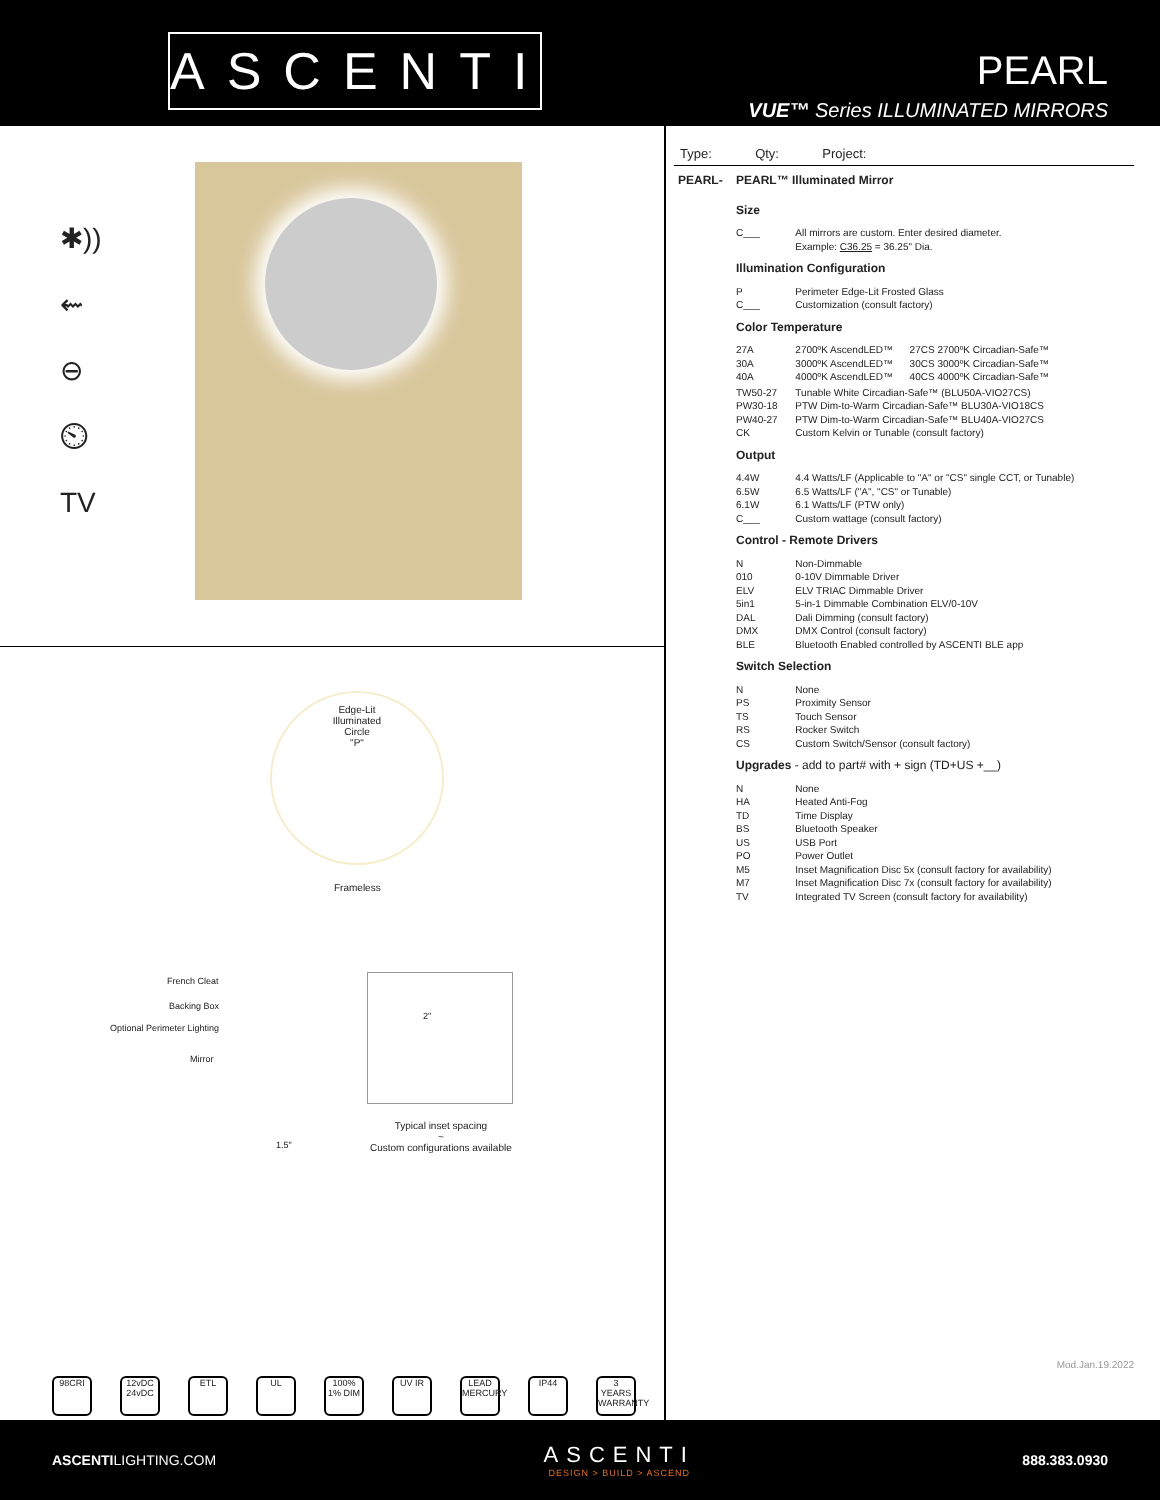ASCENTI
PEARL
VUE™ Series ILLUMINATED MIRRORS
✱))
⇜
⊖
⏲
TV
Edge-Lit
Illuminated
Circle
"P"
Frameless
French Cleat
Backing Box
Optional Perimeter Lighting
Mirror
1.5"
2"
Typical inset spacing
~
Custom configurations available
98CRI 12vDC 24vDC
ETL UL 100% 1% DIM
UV IR LEAD MERCURY
IP44 3 YEARS WARRANTY
Type: Qty: Project:
| PEARL- | PEARL™ Illuminated Mirror | |
| | Size | |
| | C___ | All mirrors are custom. Enter desired diameter. Example: C36.25 = 36.25" Dia. |
| | Illumination Configuration | |
| | P C___ | Perimeter Edge-Lit Frosted Glass Customization (consult factory) |
| | Color Temperature | |
| | 27A 30A 40A | 2700ºK AscendLED™ 27CS 2700ºK Circadian-Safe™ 3000ºK AscendLED™ 30CS 3000ºK Circadian-Safe™ 4000ºK AscendLED™ 40CS 4000ºK Circadian-Safe™ |
| | TW50-27 PW30-18 PW40-27 CK | Tunable White Circadian-Safe™ (BLU50A-VIO27CS) PTW Dim-to-Warm Circadian-Safe™ BLU30A-VIO18CS PTW Dim-to-Warm Circadian-Safe™ BLU40A-VIO27CS Custom Kelvin or Tunable (consult factory) |
| | Output | |
| | 4.4W 6.5W 6.1W C___ | 4.4 Watts/LF (Applicable to "A" or "CS" single CCT, or Tunable) 6.5 Watts/LF ("A", "CS" or Tunable) 6.1 Watts/LF (PTW only) Custom wattage (consult factory) |
| | Control - Remote Drivers | |
| | N 010 ELV 5in1 DAL DMX BLE | Non-Dimmable 0-10V Dimmable Driver ELV TRIAC Dimmable Driver 5-in-1 Dimmable Combination ELV/0-10V Dali Dimming (consult factory) DMX Control (consult factory) Bluetooth Enabled controlled by ASCENTI BLE app |
| | Switch Selection | |
| | N PS TS RS CS | None Proximity Sensor Touch Sensor Rocker Switch Custom Switch/Sensor (consult factory) |
| | Upgrades - add to part# with + sign (TD+US +__) | |
| | N HA TD BS US PO M5 M7 TV | None Heated Anti-Fog Time Display Bluetooth Speaker USB Port Power Outlet Inset Magnification Disc 5x (consult factory for availability) Inset Magnification Disc 7x (consult factory for availability) Integrated TV Screen (consult factory for availability) |
Mod.Jan.19.2022
ASCENTILIGHTING.COM
ASCENTI
DESIGN > BUILD > ASCEND
888.383.0930